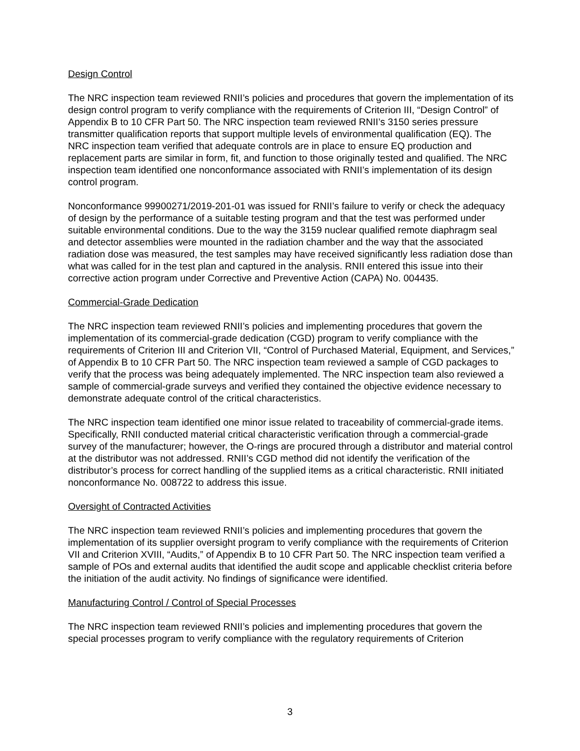Design Control
The NRC inspection team reviewed RNII’s policies and procedures that govern the implementation of its design control program to verify compliance with the requirements of Criterion III, “Design Control” of Appendix B to 10 CFR Part 50. The NRC inspection team reviewed RNII’s 3150 series pressure transmitter qualification reports that support multiple levels of environmental qualification (EQ). The NRC inspection team verified that adequate controls are in place to ensure EQ production and replacement parts are similar in form, fit, and function to those originally tested and qualified. The NRC inspection team identified one nonconformance associated with RNII’s implementation of its design control program.
Nonconformance 99900271/2019-201-01 was issued for RNII’s failure to verify or check the adequacy of design by the performance of a suitable testing program and that the test was performed under suitable environmental conditions. Due to the way the 3159 nuclear qualified remote diaphragm seal and detector assemblies were mounted in the radiation chamber and the way that the associated radiation dose was measured, the test samples may have received significantly less radiation dose than what was called for in the test plan and captured in the analysis. RNII entered this issue into their corrective action program under Corrective and Preventive Action (CAPA) No. 004435.
Commercial-Grade Dedication
The NRC inspection team reviewed RNII’s policies and implementing procedures that govern the implementation of its commercial-grade dedication (CGD) program to verify compliance with the requirements of Criterion III and Criterion VII, “Control of Purchased Material, Equipment, and Services,” of Appendix B to 10 CFR Part 50. The NRC inspection team reviewed a sample of CGD packages to verify that the process was being adequately implemented. The NRC inspection team also reviewed a sample of commercial-grade surveys and verified they contained the objective evidence necessary to demonstrate adequate control of the critical characteristics.
The NRC inspection team identified one minor issue related to traceability of commercial-grade items. Specifically, RNII conducted material critical characteristic verification through a commercial-grade survey of the manufacturer; however, the O-rings are procured through a distributor and material control at the distributor was not addressed. RNII’s CGD method did not identify the verification of the distributor’s process for correct handling of the supplied items as a critical characteristic. RNII initiated nonconformance No. 008722 to address this issue.
Oversight of Contracted Activities
The NRC inspection team reviewed RNII’s policies and implementing procedures that govern the implementation of its supplier oversight program to verify compliance with the requirements of Criterion VII and Criterion XVIII, “Audits,” of Appendix B to 10 CFR Part 50. The NRC inspection team verified a sample of POs and external audits that identified the audit scope and applicable checklist criteria before the initiation of the audit activity. No findings of significance were identified.
Manufacturing Control / Control of Special Processes
The NRC inspection team reviewed RNII’s policies and implementing procedures that govern the special processes program to verify compliance with the regulatory requirements of Criterion
3